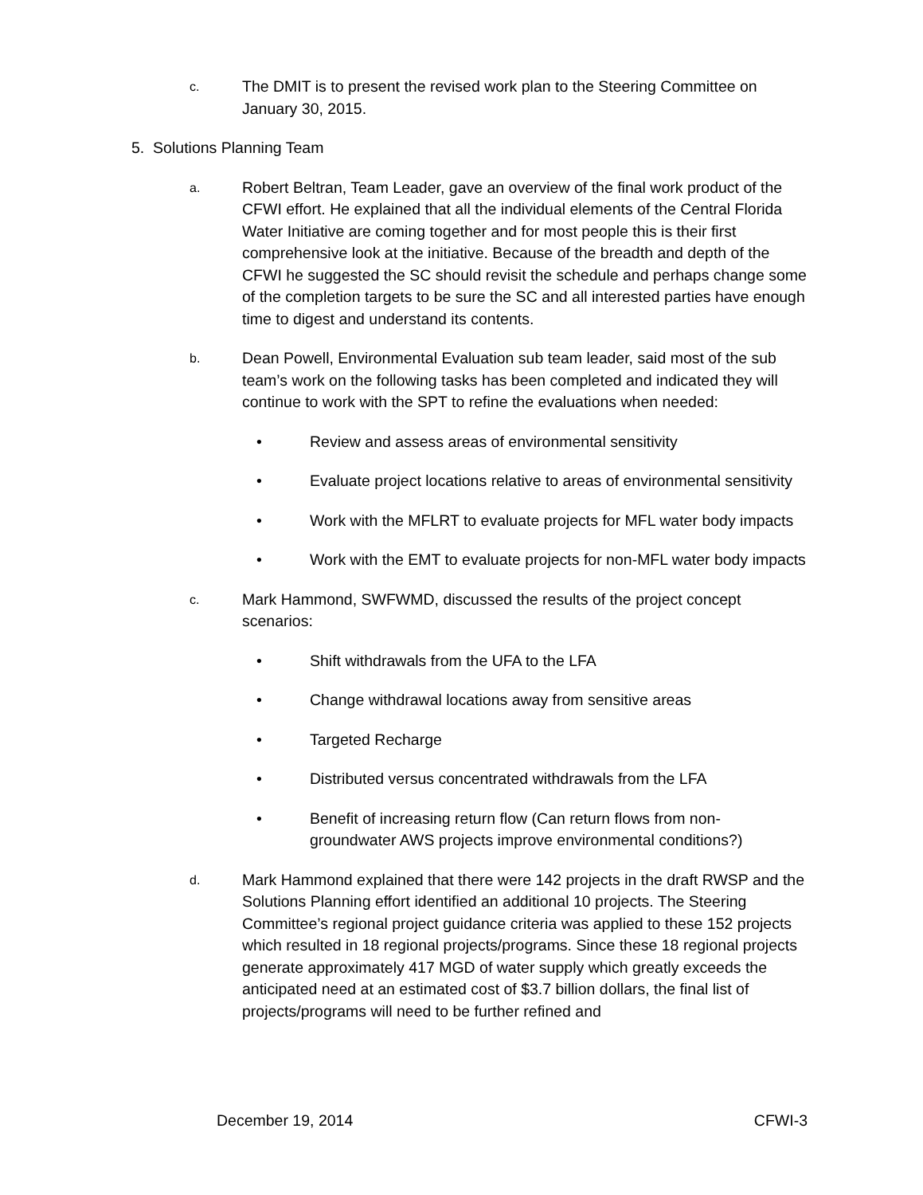c.
The DMIT is to present the revised work plan to the Steering Committee on January 30, 2015.
5. Solutions Planning Team
a.
Robert Beltran, Team Leader, gave an overview of the final work product of the CFWI effort. He explained that all the individual elements of the Central Florida Water Initiative are coming together and for most people this is their first comprehensive look at the initiative. Because of the breadth and depth of the CFWI he suggested the SC should revisit the schedule and perhaps change some of the completion targets to be sure the SC and all interested parties have enough time to digest and understand its contents.
b.
Dean Powell, Environmental Evaluation sub team leader, said most of the sub team’s work on the following tasks has been completed and indicated they will continue to work with the SPT to refine the evaluations when needed:
• Review and assess areas of environmental sensitivity
• Evaluate project locations relative to areas of environmental sensitivity
• Work with the MFLRT to evaluate projects for MFL water body impacts
• Work with the EMT to evaluate projects for non-MFL water body impacts
c.
Mark Hammond, SWFWMD, discussed the results of the project concept scenarios:
• Shift withdrawals from the UFA to the LFA
• Change withdrawal locations away from sensitive areas
• Targeted Recharge
• Distributed versus concentrated withdrawals from the LFA
• Benefit of increasing return flow (Can return flows from non-groundwater AWS projects improve environmental conditions?)
d.
Mark Hammond explained that there were 142 projects in the draft RWSP and the Solutions Planning effort identified an additional 10 projects. The Steering Committee’s regional project guidance criteria was applied to these 152 projects which resulted in 18 regional projects/programs. Since these 18 regional projects generate approximately 417 MGD of water supply which greatly exceeds the anticipated need at an estimated cost of $3.7 billion dollars, the final list of projects/programs will need to be further refined and
December 19, 2014 CFWI-3